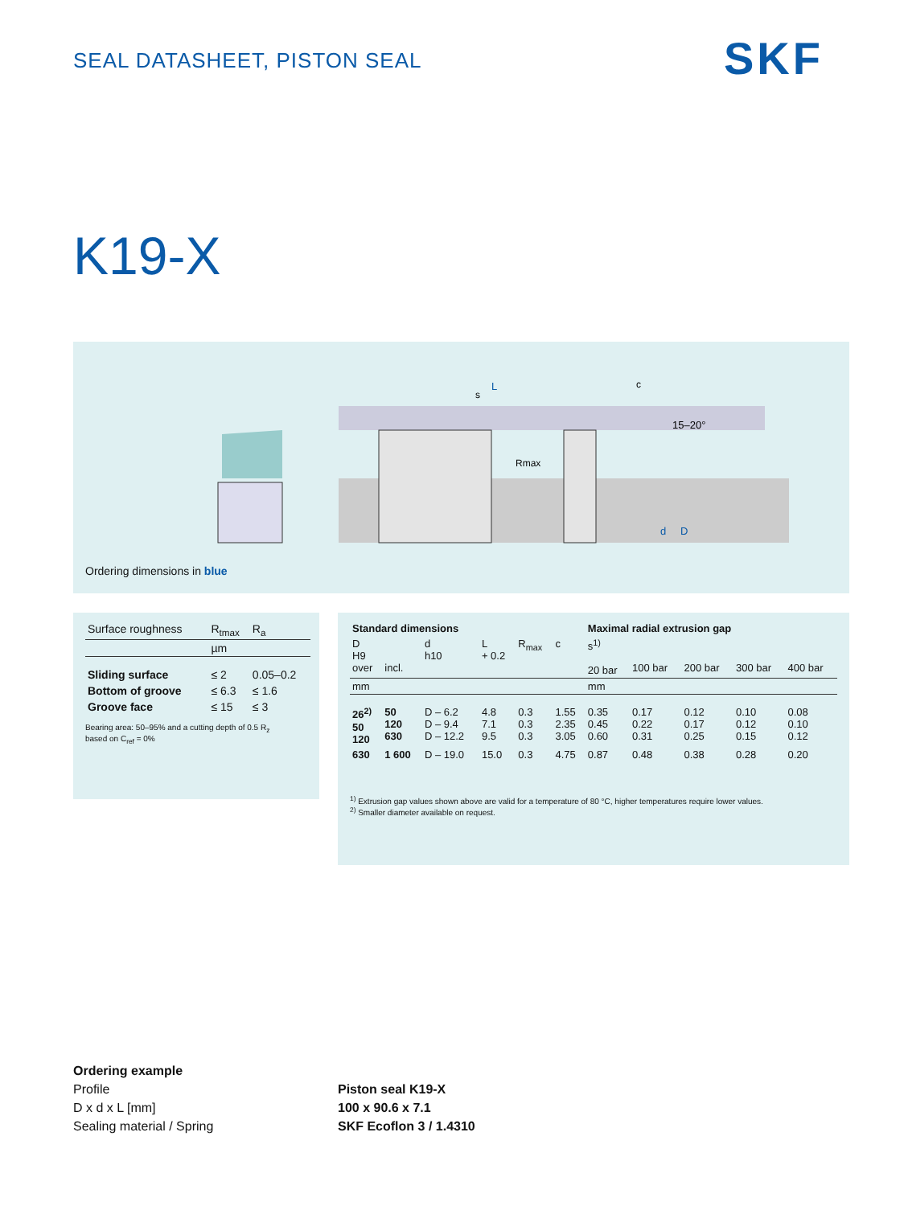SEAL DATASHEET, PISTON SEAL SKF
K19-X
L
c
15–20°
Rmax
s
d
D
Ordering dimensions in blue
| Surface roughness | R<sub>tmax</sub> | R<sub>a</sub> |
| | µm | |
| Sliding surface | ≤ 2 | 0.05–0.2 |
| Bottom of groove | ≤ 6.3 | ≤ 1.6 |
| Groove face | ≤ 15 | ≤ 3 |
Bearing area: 50–95% and a cutting depth of 0.5 R<sub>z</sub>
based on C<sub>ref</sub> = 0%
| Standard dimensions | | | | | | Maximal radial extrusion gap | | | | |
| --- | --- | --- | --- | --- | --- | --- | --- | --- | --- | --- |
| D H9 over | incl. | d h10 | L + 0.2 | R<sub>max</sub> | c | s<sup>1)</sup> 20 bar | 100 bar | 200 bar | 300 bar | 400 bar |
| mm | | | | | | mm | | | | |
| 26<sup>2)</sup> 50 120 | 50 120 630 | D – 6.2 D – 9.4 D – 12.2 | 4.8 7.1 9.5 | 0.3 0.3 0.3 | 1.55 2.35 3.05 | 0.35 0.45 0.60 | 0.17 0.22 0.31 | 0.12 0.17 0.25 | 0.10 0.12 0.15 | 0.08 0.10 0.12 |
| 630 | 1 600 | D – 19.0 | 15.0 | 0.3 | 4.75 | 0.87 | 0.48 | 0.38 | 0.28 | 0.20 |
<sup>1)</sup> Extrusion gap values shown above are valid for a temperature of 80 °C, higher temperatures require lower values.
<sup>2)</sup> Smaller diameter available on request.
Ordering example
Profile
D x d x L [mm]
Sealing material / Spring
Piston seal K19-X
100 x 90.6 x 7.1
SKF Ecoflon 3 / 1.4310